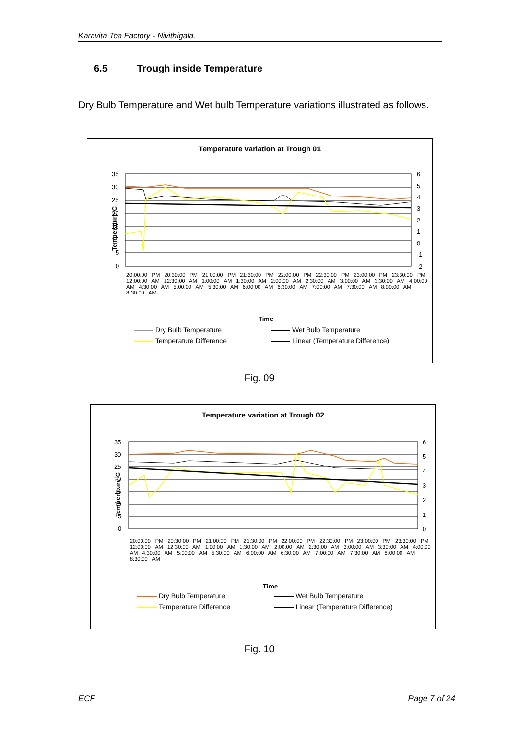Karavita Tea Factory - Nivithigala.
6.5 Trough inside Temperature
Dry Bulb Temperature and Wet bulb Temperature variations illustrated as follows.
Temperature variation at Trough 01
Temperature C
35
30
25
20
15
10
5
0
6
5
4
3
2
1
0
-1
-2
Time
20:00:00 PM 20:30:00 PM 21:00:00 PM 21:30:00 PM 22:00:00 PM 22:30:00 PM 23:00:00 PM 23:30:00 PM 12:00:00 AM 12:30:00 AM 1:00:00 AM 1:30:00 AM 2:00:00 AM 2:30:00 AM 3:00:00 AM 3:30:00 AM 4:00:00 AM 4:30:00 AM 5:00:00 AM 5:30:00 AM 6:00:00 AM 6:30:00 AM 7:00:00 AM 7:30:00 AM 8:00:00 AM 8:30:00 AM
Dry Bulb Temperature Wet Bulb Temperature Temperature Difference Linear (Temperature Difference)
Fig. 09
Temperature variation at Trough 02
Temperature C
35
30
25
20
15
10
5
0
6
5
4
3
2
1
0
Time
20:00:00 PM 20:30:00 PM 21:00:00 PM 21:30:00 PM 22:00:00 PM 22:30:00 PM 23:00:00 PM 23:30:00 PM 12:00:00 AM 12:30:00 AM 1:00:00 AM 1:30:00 AM 2:00:00 AM 2:30:00 AM 3:00:00 AM 3:30:00 AM 4:00:00 AM 4:30:00 AM 5:00:00 AM 5:30:00 AM 6:00:00 AM 6:30:00 AM 7:00:00 AM 7:30:00 AM 8:00:00 AM 8:30:00 AM
Dry Bulb Temperature Wet Bulb Temperature Temperature Difference Linear (Temperature Difference)
Fig. 10
ECF Page 7 of 24